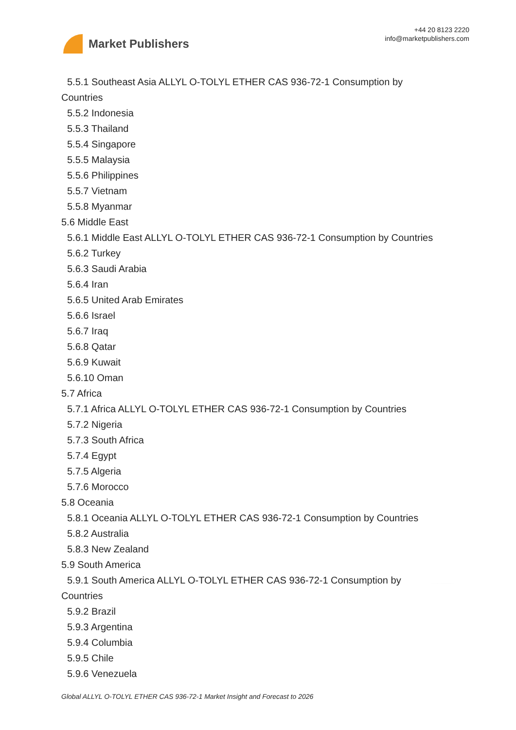Market Publishers
+44 20 8123 2220
info@marketpublishers.com
5.5.1 Southeast Asia ALLYL O-TOLYL ETHER CAS 936-72-1 Consumption by
Countries
5.5.2 Indonesia
5.5.3 Thailand
5.5.4 Singapore
5.5.5 Malaysia
5.5.6 Philippines
5.5.7 Vietnam
5.5.8 Myanmar
5.6 Middle East
5.6.1 Middle East ALLYL O-TOLYL ETHER CAS 936-72-1 Consumption by Countries
5.6.2 Turkey
5.6.3 Saudi Arabia
5.6.4 Iran
5.6.5 United Arab Emirates
5.6.6 Israel
5.6.7 Iraq
5.6.8 Qatar
5.6.9 Kuwait
5.6.10 Oman
5.7 Africa
5.7.1 Africa ALLYL O-TOLYL ETHER CAS 936-72-1 Consumption by Countries
5.7.2 Nigeria
5.7.3 South Africa
5.7.4 Egypt
5.7.5 Algeria
5.7.6 Morocco
5.8 Oceania
5.8.1 Oceania ALLYL O-TOLYL ETHER CAS 936-72-1 Consumption by Countries
5.8.2 Australia
5.8.3 New Zealand
5.9 South America
5.9.1 South America ALLYL O-TOLYL ETHER CAS 936-72-1 Consumption by
Countries
5.9.2 Brazil
5.9.3 Argentina
5.9.4 Columbia
5.9.5 Chile
5.9.6 Venezuela
Global ALLYL O-TOLYL ETHER CAS 936-72-1 Market Insight and Forecast to 2026